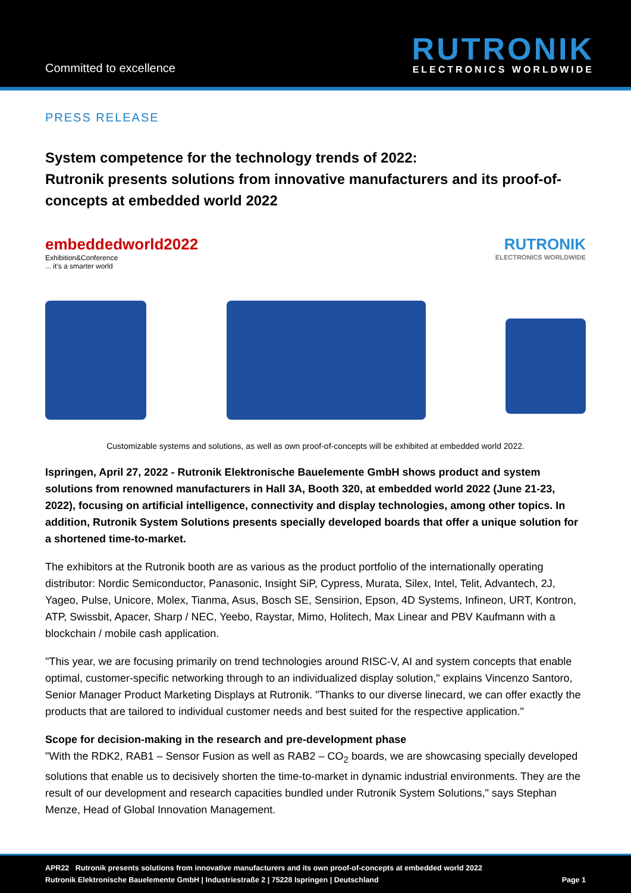Committed to excellence
RUTRONIK
ELECTRONICS WORLDWIDE
PRESS RELEASE
System competence for the technology trends of 2022:
Rutronik presents solutions from innovative manufacturers and its proof-of-concepts at embedded world 2022
embeddedworld2022
Exhibition&Conference
... it's a smarter world
RUTRONIK
ELECTRONICS WORLDWIDE
Customizable systems and solutions, as well as own proof-of-concepts will be exhibited at embedded world 2022.
Ispringen, April 27, 2022 - Rutronik Elektronische Bauelemente GmbH shows product and system solutions from renowned manufacturers in Hall 3A, Booth 320, at embedded world 2022 (June 21-23, 2022), focusing on artificial intelligence, connectivity and display technologies, among other topics. In addition, Rutronik System Solutions presents specially developed boards that offer a unique solution for a shortened time-to-market.
The exhibitors at the Rutronik booth are as various as the product portfolio of the internationally operating distributor: Nordic Semiconductor, Panasonic, Insight SiP, Cypress, Murata, Silex, Intel, Telit, Advantech, 2J, Yageo, Pulse, Unicore, Molex, Tianma, Asus, Bosch SE, Sensirion, Epson, 4D Systems, Infineon, URT, Kontron, ATP, Swissbit, Apacer, Sharp / NEC, Yeebo, Raystar, Mimo, Holitech, Max Linear and PBV Kaufmann with a blockchain / mobile cash application.
"This year, we are focusing primarily on trend technologies around RISC-V, AI and system concepts that enable optimal, customer-specific networking through to an individualized display solution," explains Vincenzo Santoro, Senior Manager Product Marketing Displays at Rutronik. "Thanks to our diverse linecard, we can offer exactly the products that are tailored to individual customer needs and best suited for the respective application."
Scope for decision-making in the research and pre-development phase
"With the RDK2, RAB1 – Sensor Fusion as well as RAB2 – CO<sub>2</sub> boards, we are showcasing specially developed solutions that enable us to decisively shorten the time-to-market in dynamic industrial environments. They are the result of our development and research capacities bundled under Rutronik System Solutions," says Stephan Menze, Head of Global Innovation Management.
APR22 Rutronik presents solutions from innovative manufacturers and its own proof-of-concepts at embedded world 2022
Rutronik Elektronische Bauelemente GmbH | Industriestraße 2 | 75228 Ispringen | Deutschland Page 1